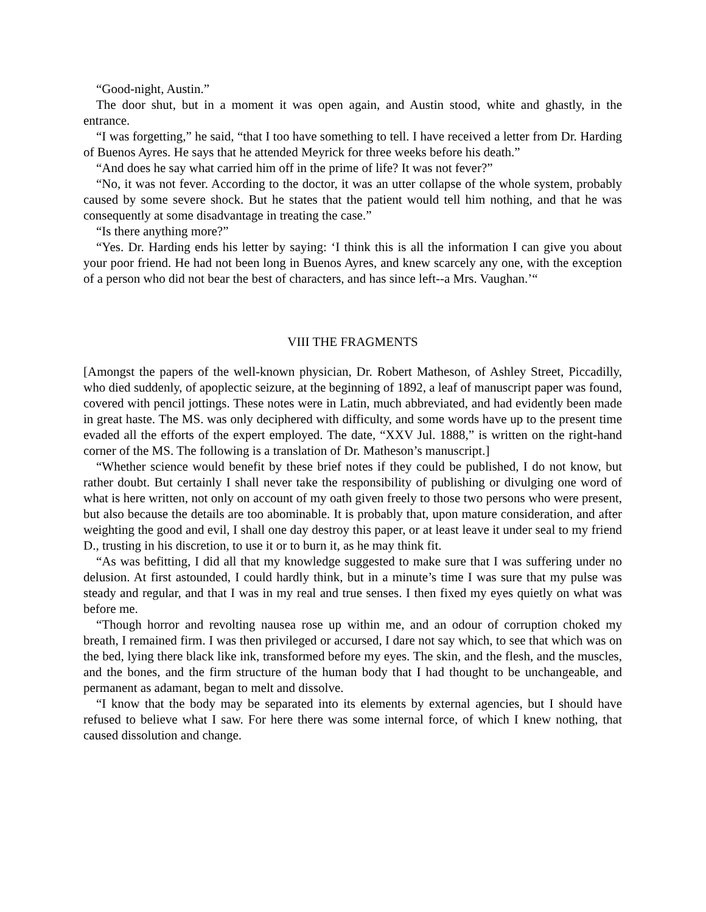“Good-night, Austin.”
The door shut, but in a moment it was open again, and Austin stood, white and ghastly, in the entrance.
“I was forgetting,” he said, “that I too have something to tell. I have received a letter from Dr. Harding of Buenos Ayres. He says that he attended Meyrick for three weeks before his death.”
“And does he say what carried him off in the prime of life? It was not fever?”
“No, it was not fever. According to the doctor, it was an utter collapse of the whole system, probably caused by some severe shock. But he states that the patient would tell him nothing, and that he was consequently at some disadvantage in treating the case.”
“Is there anything more?”
“Yes. Dr. Harding ends his letter by saying: ‘I think this is all the information I can give you about your poor friend. He had not been long in Buenos Ayres, and knew scarcely any one, with the exception of a person who did not bear the best of characters, and has since left--a Mrs. Vaughan.’“
VIII THE FRAGMENTS
[Amongst the papers of the well-known physician, Dr. Robert Matheson, of Ashley Street, Piccadilly, who died suddenly, of apoplectic seizure, at the beginning of 1892, a leaf of manuscript paper was found, covered with pencil jottings. These notes were in Latin, much abbreviated, and had evidently been made in great haste. The MS. was only deciphered with difficulty, and some words have up to the present time evaded all the efforts of the expert employed. The date, “XXV Jul. 1888,” is written on the right-hand corner of the MS. The following is a translation of Dr. Matheson’s manuscript.]
“Whether science would benefit by these brief notes if they could be published, I do not know, but rather doubt. But certainly I shall never take the responsibility of publishing or divulging one word of what is here written, not only on account of my oath given freely to those two persons who were present, but also because the details are too abominable. It is probably that, upon mature consideration, and after weighting the good and evil, I shall one day destroy this paper, or at least leave it under seal to my friend D., trusting in his discretion, to use it or to burn it, as he may think fit.
“As was befitting, I did all that my knowledge suggested to make sure that I was suffering under no delusion. At first astounded, I could hardly think, but in a minute’s time I was sure that my pulse was steady and regular, and that I was in my real and true senses. I then fixed my eyes quietly on what was before me.
“Though horror and revolting nausea rose up within me, and an odour of corruption choked my breath, I remained firm. I was then privileged or accursed, I dare not say which, to see that which was on the bed, lying there black like ink, transformed before my eyes. The skin, and the flesh, and the muscles, and the bones, and the firm structure of the human body that I had thought to be unchangeable, and permanent as adamant, began to melt and dissolve.
“I know that the body may be separated into its elements by external agencies, but I should have refused to believe what I saw. For here there was some internal force, of which I knew nothing, that caused dissolution and change.